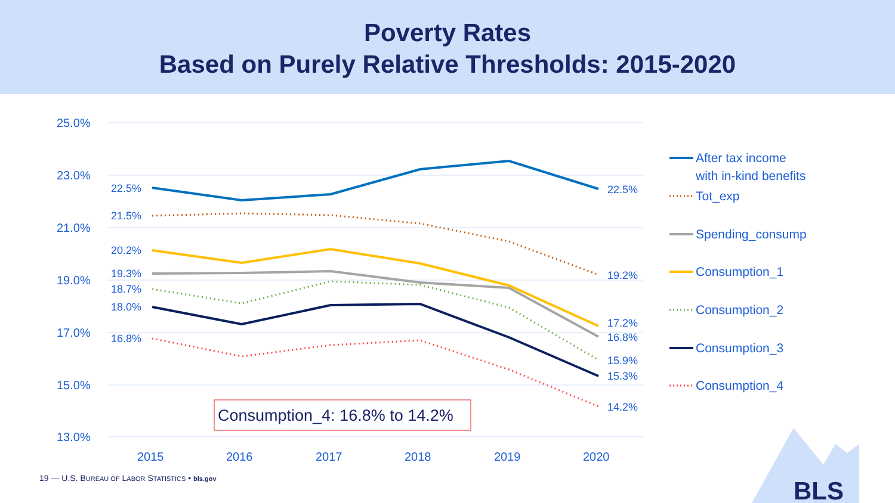Poverty Rates
Based on Purely Relative Thresholds: 2015-2020
25.0%
23.0%
21.0%
19.0%
17.0%
15.0%
13.0%
2015
2016
2017
2018
2019
2020
22.5%
21.5%
20.2%
19.3%
18.7%
18.0%
16.8%
22.5%
19.2%
17.2%
16.8%
15.9%
15.3%
14.2%
Consumption_4: 16.8% to 14.2%
After tax income
with in-kind benefits
Tot_exp
Spending_consump
Consumption_1
Consumption_2
Consumption_3
Consumption_4
BLS
19 — U.S. BUREAU OF LABOR STATISTICS • bls.gov